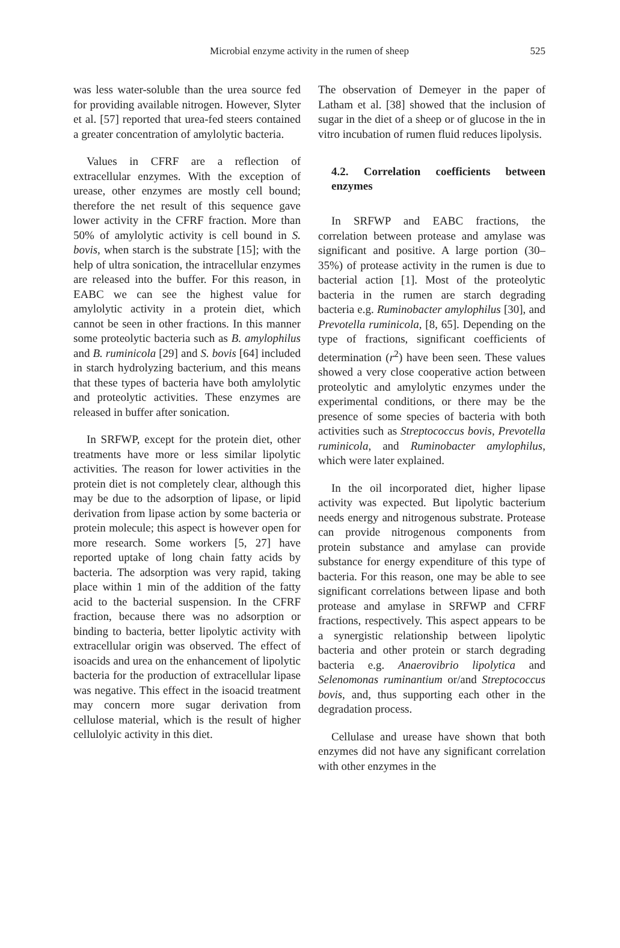Microbial enzyme activity in the rumen of sheep
525
was less water-soluble than the urea source fed for providing available nitrogen. However, Slyter et al. [57] reported that urea-fed steers contained a greater concentration of amylolytic bacteria.
Values in CFRF are a reflection of extracellular enzymes. With the exception of urease, other enzymes are mostly cell bound; therefore the net result of this sequence gave lower activity in the CFRF fraction. More than 50% of amylolytic activity is cell bound in S. bovis, when starch is the substrate [15]; with the help of ultra sonication, the intracellular enzymes are released into the buffer. For this reason, in EABC we can see the highest value for amylolytic activity in a protein diet, which cannot be seen in other fractions. In this manner some proteolytic bacteria such as B. amylophilus and B. ruminicola [29] and S. bovis [64] included in starch hydrolyzing bacterium, and this means that these types of bacteria have both amylolytic and proteolytic activities. These enzymes are released in buffer after sonication.
In SRFWP, except for the protein diet, other treatments have more or less similar lipolytic activities. The reason for lower activities in the protein diet is not completely clear, although this may be due to the adsorption of lipase, or lipid derivation from lipase action by some bacteria or protein molecule; this aspect is however open for more research. Some workers [5, 27] have reported uptake of long chain fatty acids by bacteria. The adsorption was very rapid, taking place within 1 min of the addition of the fatty acid to the bacterial suspension. In the CFRF fraction, because there was no adsorption or binding to bacteria, better lipolytic activity with extracellular origin was observed. The effect of isoacids and urea on the enhancement of lipolytic bacteria for the production of extracellular lipase was negative. This effect in the isoacid treatment may concern more sugar derivation from cellulose material, which is the result of higher cellulolyic activity in this diet.
The observation of Demeyer in the paper of Latham et al. [38] showed that the inclusion of sugar in the diet of a sheep or of glucose in the in vitro incubation of rumen fluid reduces lipolysis.
4.2. Correlation coefficients between enzymes
In SRFWP and EABC fractions, the correlation between protease and amylase was significant and positive. A large portion (30–35%) of protease activity in the rumen is due to bacterial action [1]. Most of the proteolytic bacteria in the rumen are starch degrading bacteria e.g. Ruminobacter amylophilus [30], and Prevotella ruminicola, [8, 65]. Depending on the type of fractions, significant coefficients of determination (r<sup>2</sup>) have been seen. These values showed a very close cooperative action between proteolytic and amylolytic enzymes under the experimental conditions, or there may be the presence of some species of bacteria with both activities such as Streptococcus bovis, Prevotella ruminicola, and Ruminobacter amylophilus, which were later explained.
In the oil incorporated diet, higher lipase activity was expected. But lipolytic bacterium needs energy and nitrogenous substrate. Protease can provide nitrogenous components from protein substance and amylase can provide substance for energy expenditure of this type of bacteria. For this reason, one may be able to see significant correlations between lipase and both protease and amylase in SRFWP and CFRF fractions, respectively. This aspect appears to be a synergistic relationship between lipolytic bacteria and other protein or starch degrading bacteria e.g. Anaerovibrio lipolytica and Selenomonas ruminantium or/and Streptococcus bovis, and, thus supporting each other in the degradation process.
Cellulase and urease have shown that both enzymes did not have any significant correlation with other enzymes in the